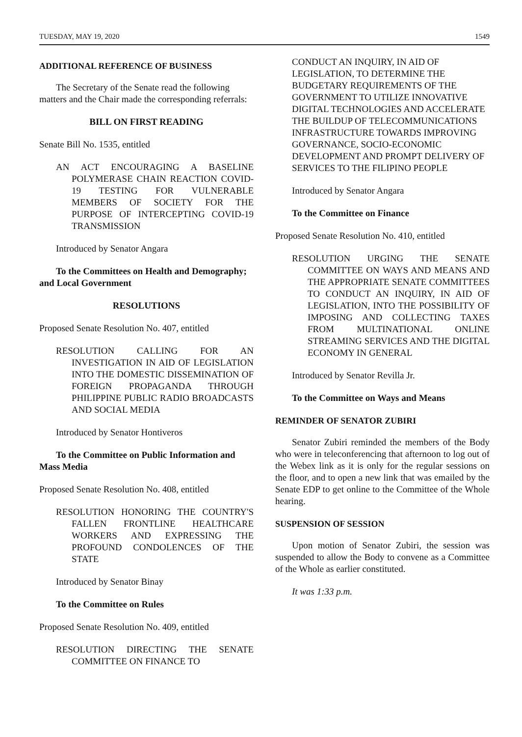TUESDAY, MAY 19, 2020 1549
ADDITIONAL REFERENCE OF BUSINESS
The Secretary of the Senate read the following matters and the Chair made the corresponding referrals:
BILL ON FIRST READING
Senate Bill No. 1535, entitled
AN ACT ENCOURAGING A BASELINE POLYMERASE CHAIN REACTION COVID-19 TESTING FOR VULNERABLE MEMBERS OF SOCIETY FOR THE PURPOSE OF INTERCEPTING COVID-19 TRANSMISSION
Introduced by Senator Angara
To the Committees on Health and Demography; and Local Government
RESOLUTIONS
Proposed Senate Resolution No. 407, entitled
RESOLUTION CALLING FOR AN INVESTIGATION IN AID OF LEGISLATION INTO THE DOMESTIC DISSEMINATION OF FOREIGN PROPAGANDA THROUGH PHILIPPINE PUBLIC RADIO BROADCASTS AND SOCIAL MEDIA
Introduced by Senator Hontiveros
To the Committee on Public Information and Mass Media
Proposed Senate Resolution No. 408, entitled
RESOLUTION HONORING THE COUNTRY'S FALLEN FRONTLINE HEALTHCARE WORKERS AND EXPRESSING THE PROFOUND CONDOLENCES OF THE STATE
Introduced by Senator Binay
To the Committee on Rules
Proposed Senate Resolution No. 409, entitled
RESOLUTION DIRECTING THE SENATE COMMITTEE ON FINANCE TO
CONDUCT AN INQUIRY, IN AID OF LEGISLATION, TO DETERMINE THE BUDGETARY REQUIREMENTS OF THE GOVERNMENT TO UTILIZE INNOVATIVE DIGITAL TECHNOLOGIES AND ACCELERATE THE BUILDUP OF TELECOMMUNICATIONS INFRASTRUCTURE TOWARDS IMPROVING GOVERNANCE, SOCIO-ECONOMIC DEVELOPMENT AND PROMPT DELIVERY OF SERVICES TO THE FILIPINO PEOPLE
Introduced by Senator Angara
To the Committee on Finance
Proposed Senate Resolution No. 410, entitled
RESOLUTION URGING THE SENATE COMMITTEE ON WAYS AND MEANS AND THE APPROPRIATE SENATE COMMITTEES TO CONDUCT AN INQUIRY, IN AID OF LEGISLATION, INTO THE POSSIBILITY OF IMPOSING AND COLLECTING TAXES FROM MULTINATIONAL ONLINE STREAMING SERVICES AND THE DIGITAL ECONOMY IN GENERAL
Introduced by Senator Revilla Jr.
To the Committee on Ways and Means
REMINDER OF SENATOR ZUBIRI
Senator Zubiri reminded the members of the Body who were in teleconferencing that afternoon to log out of the Webex link as it is only for the regular sessions on the floor, and to open a new link that was emailed by the Senate EDP to get online to the Committee of the Whole hearing.
SUSPENSION OF SESSION
Upon motion of Senator Zubiri, the session was suspended to allow the Body to convene as a Committee of the Whole as earlier constituted.
It was 1:33 p.m.